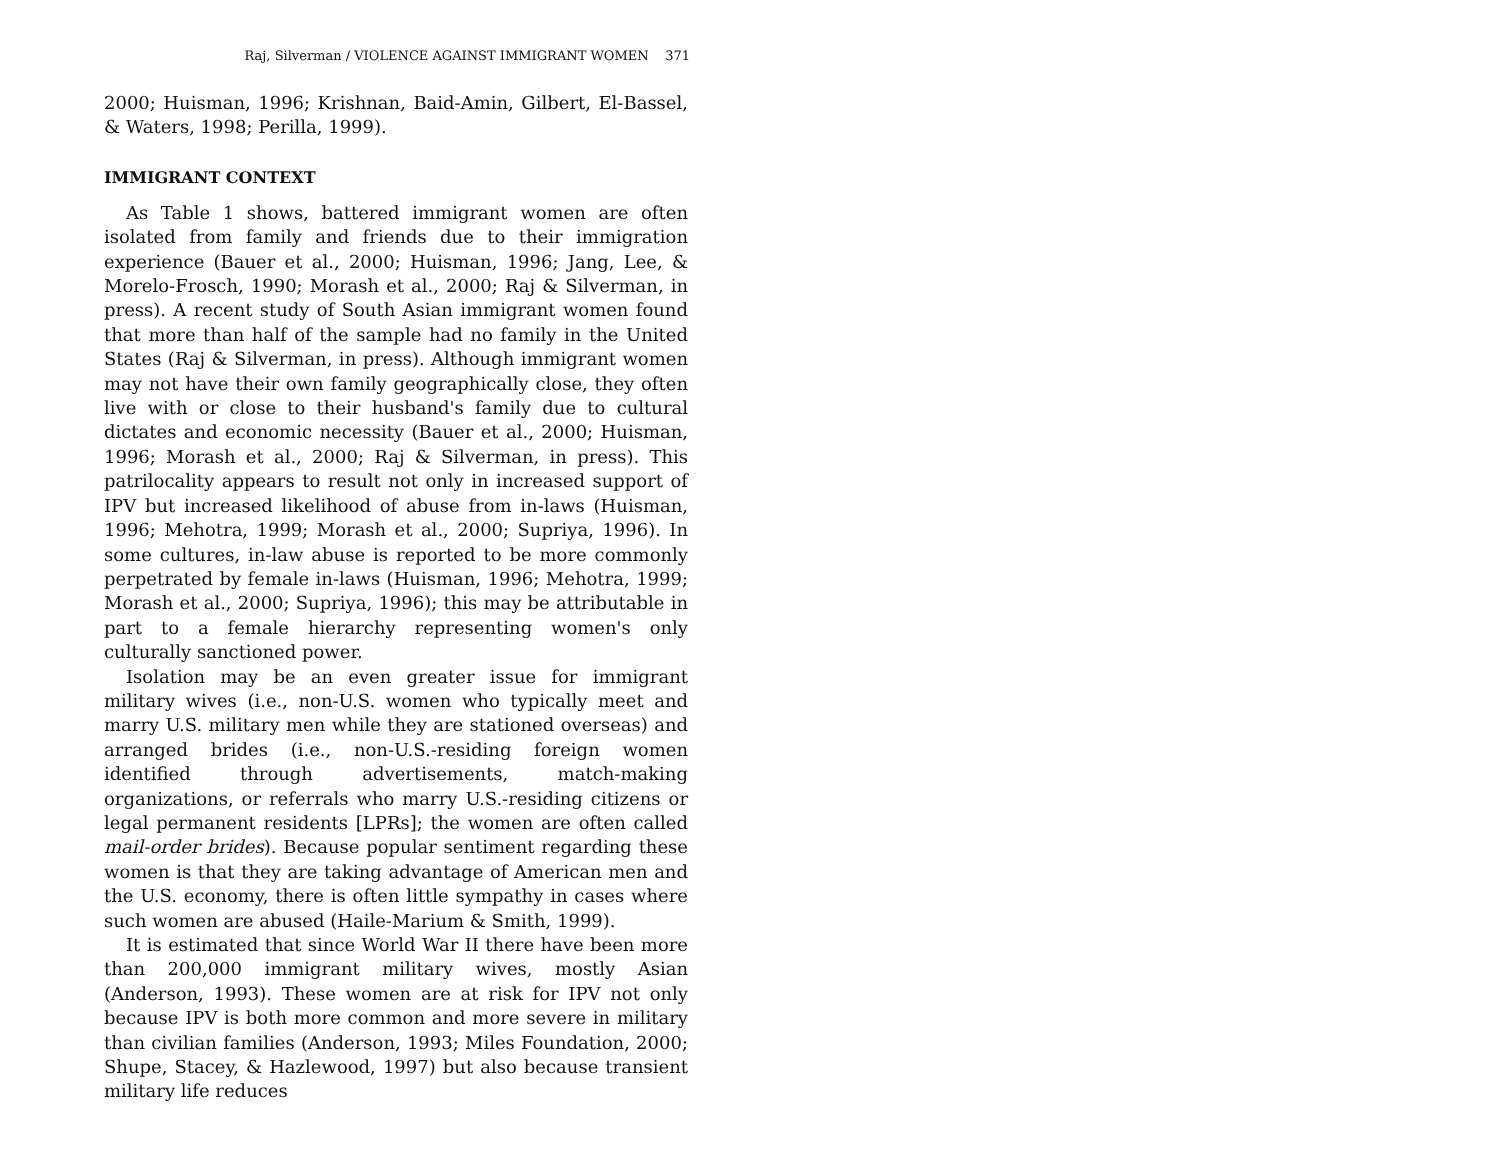Raj, Silverman / VIOLENCE AGAINST IMMIGRANT WOMEN 371
2000; Huisman, 1996; Krishnan, Baid-Amin, Gilbert, El-Bassel, & Waters, 1998; Perilla, 1999).
IMMIGRANT CONTEXT
As Table 1 shows, battered immigrant women are often isolated from family and friends due to their immigration experience (Bauer et al., 2000; Huisman, 1996; Jang, Lee, & Morelo-Frosch, 1990; Morash et al., 2000; Raj & Silverman, in press). A recent study of South Asian immigrant women found that more than half of the sample had no family in the United States (Raj & Silverman, in press). Although immigrant women may not have their own family geographically close, they often live with or close to their husband's family due to cultural dictates and economic necessity (Bauer et al., 2000; Huisman, 1996; Morash et al., 2000; Raj & Silverman, in press). This patrilocality appears to result not only in increased support of IPV but increased likelihood of abuse from in-laws (Huisman, 1996; Mehotra, 1999; Morash et al., 2000; Supriya, 1996). In some cultures, in-law abuse is reported to be more commonly perpetrated by female in-laws (Huisman, 1996; Mehotra, 1999; Morash et al., 2000; Supriya, 1996); this may be attributable in part to a female hierarchy representing women's only culturally sanctioned power.
Isolation may be an even greater issue for immigrant military wives (i.e., non-U.S. women who typically meet and marry U.S. military men while they are stationed overseas) and arranged brides (i.e., non-U.S.-residing foreign women identified through advertisements, match-making organizations, or referrals who marry U.S.-residing citizens or legal permanent residents [LPRs]; the women are often called mail-order brides). Because popular sentiment regarding these women is that they are taking advantage of American men and the U.S. economy, there is often little sympathy in cases where such women are abused (Haile-Marium & Smith, 1999).
It is estimated that since World War II there have been more than 200,000 immigrant military wives, mostly Asian (Anderson, 1993). These women are at risk for IPV not only because IPV is both more common and more severe in military than civilian families (Anderson, 1993; Miles Foundation, 2000; Shupe, Stacey, & Hazlewood, 1997) but also because transient military life reduces